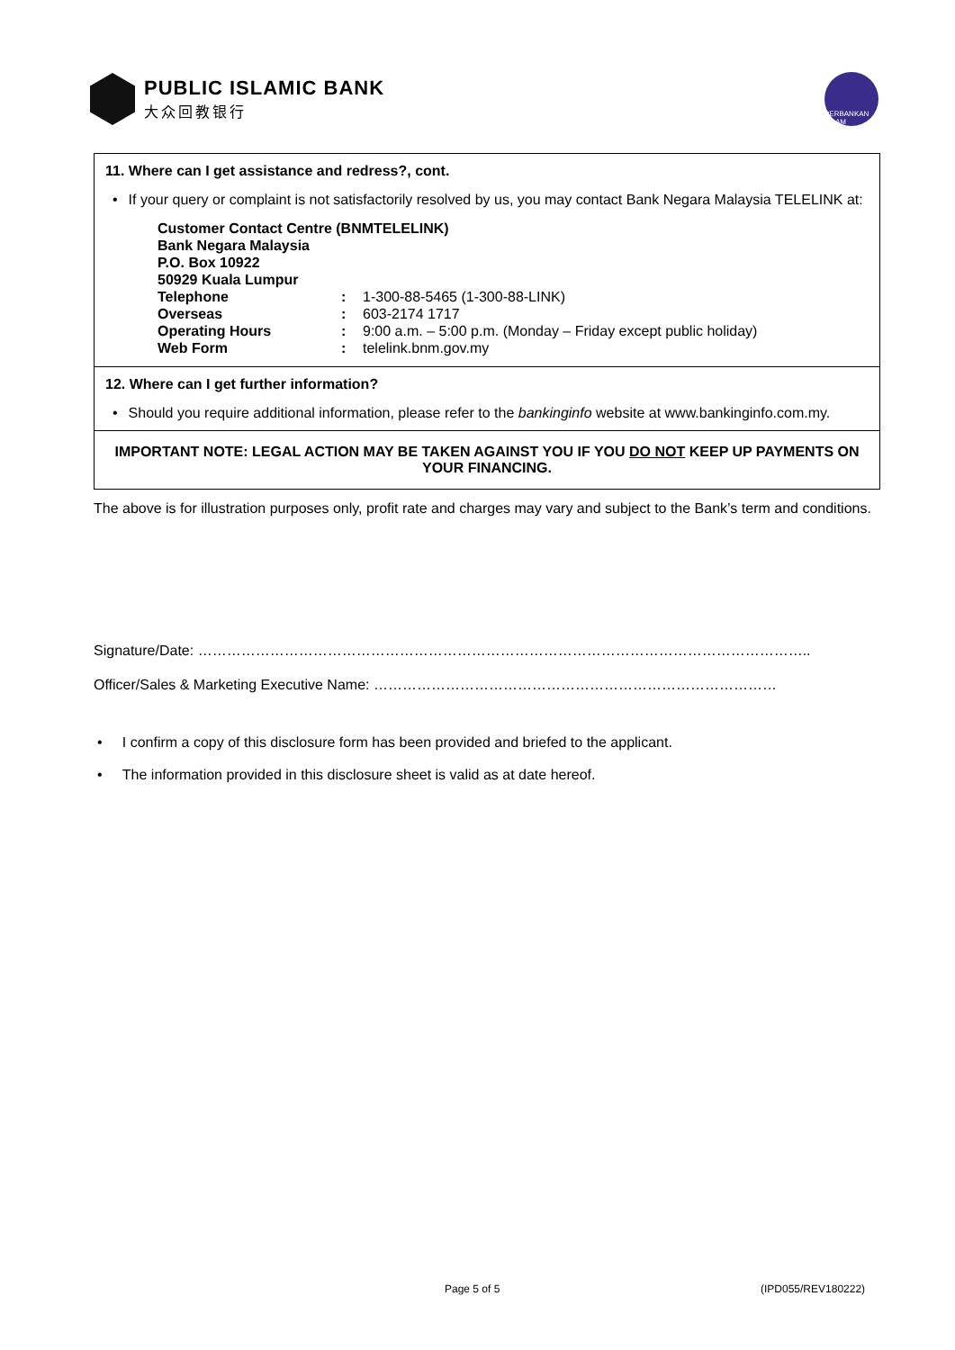PUBLIC ISLAMIC BANK
大众回教银行
PERBANKAN ISLAM
11. Where can I get assistance and redress?, cont.
• If your query or complaint is not satisfactorily resolved by us, you may contact Bank Negara Malaysia TELELINK at:
| Customer Contact Centre (BNMTELELINK) | | |
| Bank Negara Malaysia | | |
| P.O. Box 10922 | | |
| 50929 Kuala Lumpur | | |
| Telephone | : | 1-300-88-5465 (1-300-88-LINK) |
| Overseas | : | 603-2174 1717 |
| Operating Hours | : | 9:00 a.m. – 5:00 p.m. (Monday – Friday except public holiday) |
| Web Form | : | telelink.bnm.gov.my |
12. Where can I get further information?
• Should you require additional information, please refer to the bankinginfo website at www.bankinginfo.com.my.
IMPORTANT NOTE: LEGAL ACTION MAY BE TAKEN AGAINST YOU IF YOU DO NOT KEEP UP PAYMENTS ON YOUR FINANCING.
The above is for illustration purposes only, profit rate and charges may vary and subject to the Bank’s term and conditions.
Signature/Date: ………………………………………………………………………………………………………………..
Officer/Sales & Marketing Executive Name: …………………………………………………………………………
• I confirm a copy of this disclosure form has been provided and briefed to the applicant.
• The information provided in this disclosure sheet is valid as at date hereof.
Page 5 of 5 (IPD055/REV180222)